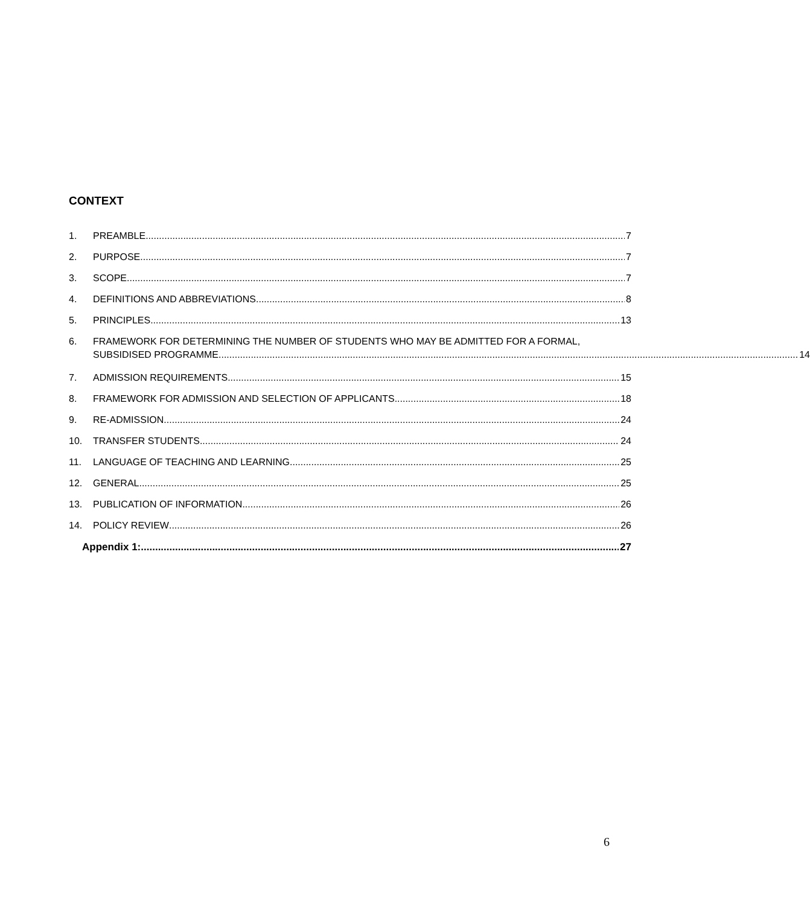CONTEXT
1. PREAMBLE 7
2. PURPOSE 7
3. SCOPE 7
4. DEFINITIONS AND ABBREVIATIONS 8
5. PRINCIPLES 13
6. FRAMEWORK FOR DETERMINING THE NUMBER OF STUDENTS WHO MAY BE ADMITTED FOR A FORMAL,
SUBSIDISED PROGRAMME 14
7. ADMISSION REQUIREMENTS 15
8. FRAMEWORK FOR ADMISSION AND SELECTION OF APPLICANTS 18
9. RE-ADMISSION 24
10. TRANSFER STUDENTS 24
11. LANGUAGE OF TEACHING AND LEARNING 25
12. GENERAL 25
13. PUBLICATION OF INFORMATION 26
14. POLICY REVIEW 26
Appendix 1: 27
6